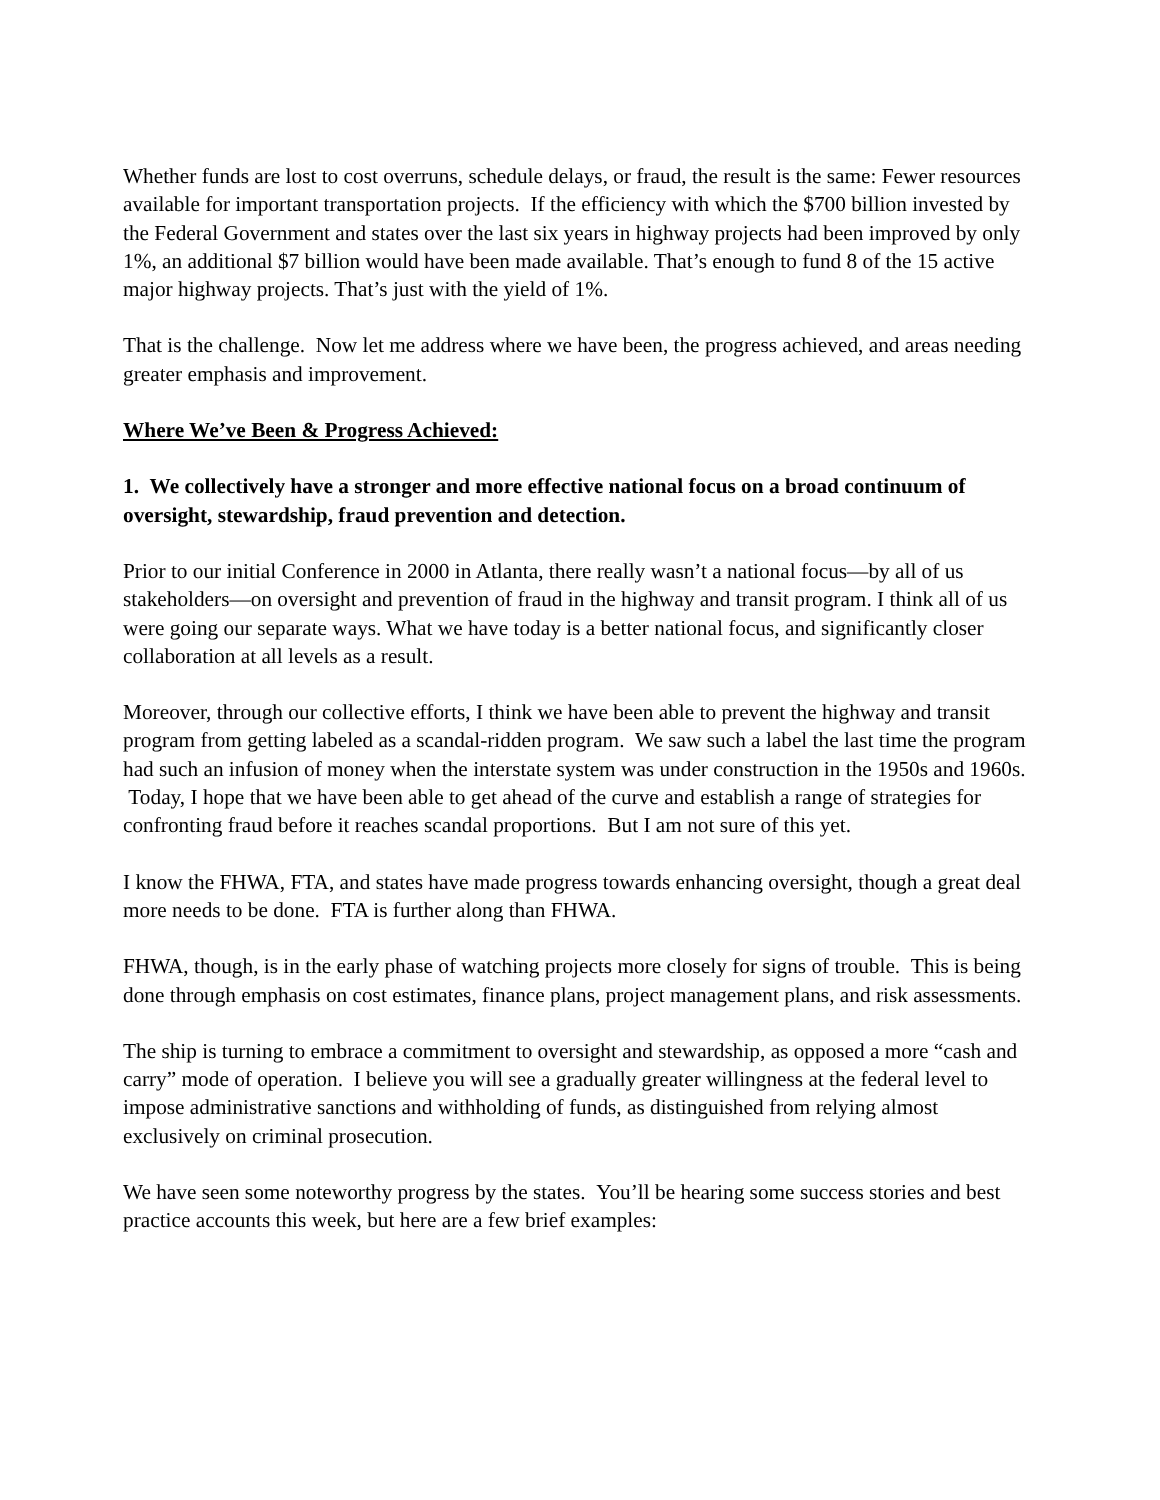Whether funds are lost to cost overruns, schedule delays, or fraud, the result is the same: Fewer resources available for important transportation projects. If the efficiency with which the $700 billion invested by the Federal Government and states over the last six years in highway projects had been improved by only 1%, an additional $7 billion would have been made available. That’s enough to fund 8 of the 15 active major highway projects. That’s just with the yield of 1%.
That is the challenge. Now let me address where we have been, the progress achieved, and areas needing greater emphasis and improvement.
Where We’ve Been & Progress Achieved:
1. We collectively have a stronger and more effective national focus on a broad continuum of oversight, stewardship, fraud prevention and detection.
Prior to our initial Conference in 2000 in Atlanta, there really wasn’t a national focus—by all of us stakeholders—on oversight and prevention of fraud in the highway and transit program. I think all of us were going our separate ways. What we have today is a better national focus, and significantly closer collaboration at all levels as a result.
Moreover, through our collective efforts, I think we have been able to prevent the highway and transit program from getting labeled as a scandal-ridden program. We saw such a label the last time the program had such an infusion of money when the interstate system was under construction in the 1950s and 1960s. Today, I hope that we have been able to get ahead of the curve and establish a range of strategies for confronting fraud before it reaches scandal proportions. But I am not sure of this yet.
I know the FHWA, FTA, and states have made progress towards enhancing oversight, though a great deal more needs to be done. FTA is further along than FHWA.
FHWA, though, is in the early phase of watching projects more closely for signs of trouble. This is being done through emphasis on cost estimates, finance plans, project management plans, and risk assessments.
The ship is turning to embrace a commitment to oversight and stewardship, as opposed a more “cash and carry” mode of operation. I believe you will see a gradually greater willingness at the federal level to impose administrative sanctions and withholding of funds, as distinguished from relying almost exclusively on criminal prosecution.
We have seen some noteworthy progress by the states. You’ll be hearing some success stories and best practice accounts this week, but here are a few brief examples: